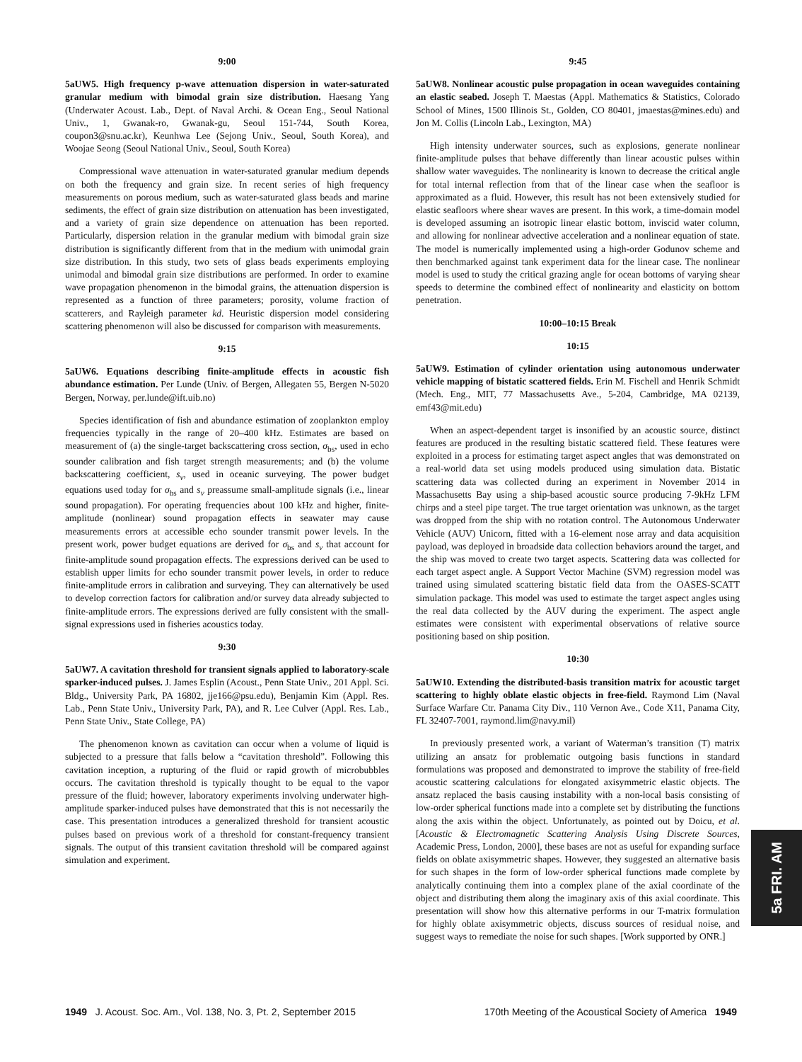9:00
5aUW5. High frequency p-wave attenuation dispersion in water-saturated granular medium with bimodal grain size distribution. Haesang Yang (Underwater Acoust. Lab., Dept. of Naval Archi. & Ocean Eng., Seoul National Univ., 1, Gwanak-ro, Gwanak-gu, Seoul 151-744, South Korea, coupon3@snu.ac.kr), Keunhwa Lee (Sejong Univ., Seoul, South Korea), and Woojae Seong (Seoul National Univ., Seoul, South Korea)
Compressional wave attenuation in water-saturated granular medium depends on both the frequency and grain size. In recent series of high frequency measurements on porous medium, such as water-saturated glass beads and marine sediments, the effect of grain size distribution on attenuation has been investigated, and a variety of grain size dependence on attenuation has been reported. Particularly, dispersion relation in the granular medium with bimodal grain size distribution is significantly different from that in the medium with unimodal grain size distribution. In this study, two sets of glass beads experiments employing unimodal and bimodal grain size distributions are performed. In order to examine wave propagation phenomenon in the bimodal grains, the attenuation dispersion is represented as a function of three parameters; porosity, volume fraction of scatterers, and Rayleigh parameter kd. Heuristic dispersion model considering scattering phenomenon will also be discussed for comparison with measurements.
9:15
5aUW6. Equations describing finite-amplitude effects in acoustic fish abundance estimation. Per Lunde (Univ. of Bergen, Allegaten 55, Bergen N-5020 Bergen, Norway, per.lunde@ift.uib.no)
Species identification of fish and abundance estimation of zooplankton employ frequencies typically in the range of 20–400 kHz. Estimates are based on measurement of (a) the single-target backscattering cross section, σ<sub>bs</sub>, used in echo sounder calibration and fish target strength measurements; and (b) the volume backscattering coefficient, s<sub>v</sub>, used in oceanic surveying. The power budget equations used today for σ<sub>bs</sub> and s<sub>v</sub> preassume small-amplitude signals (i.e., linear sound propagation). For operating frequencies about 100 kHz and higher, finite-amplitude (nonlinear) sound propagation effects in seawater may cause measurements errors at accessible echo sounder transmit power levels. In the present work, power budget equations are derived for σ<sub>bs</sub> and s<sub>v</sub> that account for finite-amplitude sound propagation effects. The expressions derived can be used to establish upper limits for echo sounder transmit power levels, in order to reduce finite-amplitude errors in calibration and surveying. They can alternatively be used to develop correction factors for calibration and/or survey data already subjected to finite-amplitude errors. The expressions derived are fully consistent with the small-signal expressions used in fisheries acoustics today.
9:30
5aUW7. A cavitation threshold for transient signals applied to laboratory-scale sparker-induced pulses. J. James Esplin (Acoust., Penn State Univ., 201 Appl. Sci. Bldg., University Park, PA 16802, jje166@psu.edu), Benjamin Kim (Appl. Res. Lab., Penn State Univ., University Park, PA), and R. Lee Culver (Appl. Res. Lab., Penn State Univ., State College, PA)
The phenomenon known as cavitation can occur when a volume of liquid is subjected to a pressure that falls below a “cavitation threshold”. Following this cavitation inception, a rupturing of the fluid or rapid growth of microbubbles occurs. The cavitation threshold is typically thought to be equal to the vapor pressure of the fluid; however, laboratory experiments involving underwater high-amplitude sparker-induced pulses have demonstrated that this is not necessarily the case. This presentation introduces a generalized threshold for transient acoustic pulses based on previous work of a threshold for constant-frequency transient signals. The output of this transient cavitation threshold will be compared against simulation and experiment.
9:45
5aUW8. Nonlinear acoustic pulse propagation in ocean waveguides containing an elastic seabed. Joseph T. Maestas (Appl. Mathematics & Statistics, Colorado School of Mines, 1500 Illinois St., Golden, CO 80401, jmaestas@mines.edu) and Jon M. Collis (Lincoln Lab., Lexington, MA)
High intensity underwater sources, such as explosions, generate nonlinear finite-amplitude pulses that behave differently than linear acoustic pulses within shallow water waveguides. The nonlinearity is known to decrease the critical angle for total internal reflection from that of the linear case when the seafloor is approximated as a fluid. However, this result has not been extensively studied for elastic seafloors where shear waves are present. In this work, a time-domain model is developed assuming an isotropic linear elastic bottom, inviscid water column, and allowing for nonlinear advective acceleration and a nonlinear equation of state. The model is numerically implemented using a high-order Godunov scheme and then benchmarked against tank experiment data for the linear case. The nonlinear model is used to study the critical grazing angle for ocean bottoms of varying shear speeds to determine the combined effect of nonlinearity and elasticity on bottom penetration.
10:00–10:15 Break
10:15
5aUW9. Estimation of cylinder orientation using autonomous underwater vehicle mapping of bistatic scattered fields. Erin M. Fischell and Henrik Schmidt (Mech. Eng., MIT, 77 Massachusetts Ave., 5-204, Cambridge, MA 02139, emf43@mit.edu)
When an aspect-dependent target is insonified by an acoustic source, distinct features are produced in the resulting bistatic scattered field. These features were exploited in a process for estimating target aspect angles that was demonstrated on a real-world data set using models produced using simulation data. Bistatic scattering data was collected during an experiment in November 2014 in Massachusetts Bay using a ship-based acoustic source producing 7-9kHz LFM chirps and a steel pipe target. The true target orientation was unknown, as the target was dropped from the ship with no rotation control. The Autonomous Underwater Vehicle (AUV) Unicorn, fitted with a 16-element nose array and data acquisition payload, was deployed in broadside data collection behaviors around the target, and the ship was moved to create two target aspects. Scattering data was collected for each target aspect angle. A Support Vector Machine (SVM) regression model was trained using simulated scattering bistatic field data from the OASES-SCATT simulation package. This model was used to estimate the target aspect angles using the real data collected by the AUV during the experiment. The aspect angle estimates were consistent with experimental observations of relative source positioning based on ship position.
10:30
5aUW10. Extending the distributed-basis transition matrix for acoustic target scattering to highly oblate elastic objects in free-field. Raymond Lim (Naval Surface Warfare Ctr. Panama City Div., 110 Vernon Ave., Code X11, Panama City, FL 32407-7001, raymond.lim@navy.mil)
In previously presented work, a variant of Waterman’s transition (T) matrix utilizing an ansatz for problematic outgoing basis functions in standard formulations was proposed and demonstrated to improve the stability of free-field acoustic scattering calculations for elongated axisymmetric elastic objects. The ansatz replaced the basis causing instability with a non-local basis consisting of low-order spherical functions made into a complete set by distributing the functions along the axis within the object. Unfortunately, as pointed out by Doicu, et al. [Acoustic & Electromagnetic Scattering Analysis Using Discrete Sources, Academic Press, London, 2000], these bases are not as useful for expanding surface fields on oblate axisymmetric shapes. However, they suggested an alternative basis for such shapes in the form of low-order spherical functions made complete by analytically continuing them into a complex plane of the axial coordinate of the object and distributing them along the imaginary axis of this axial coordinate. This presentation will show how this alternative performs in our T-matrix formulation for highly oblate axisymmetric objects, discuss sources of residual noise, and suggest ways to remediate the noise for such shapes. [Work supported by ONR.]
5a FRI. AM
1949 J. Acoust. Soc. Am., Vol. 138, No. 3, Pt. 2, September 2015 170th Meeting of the Acoustical Society of America 1949